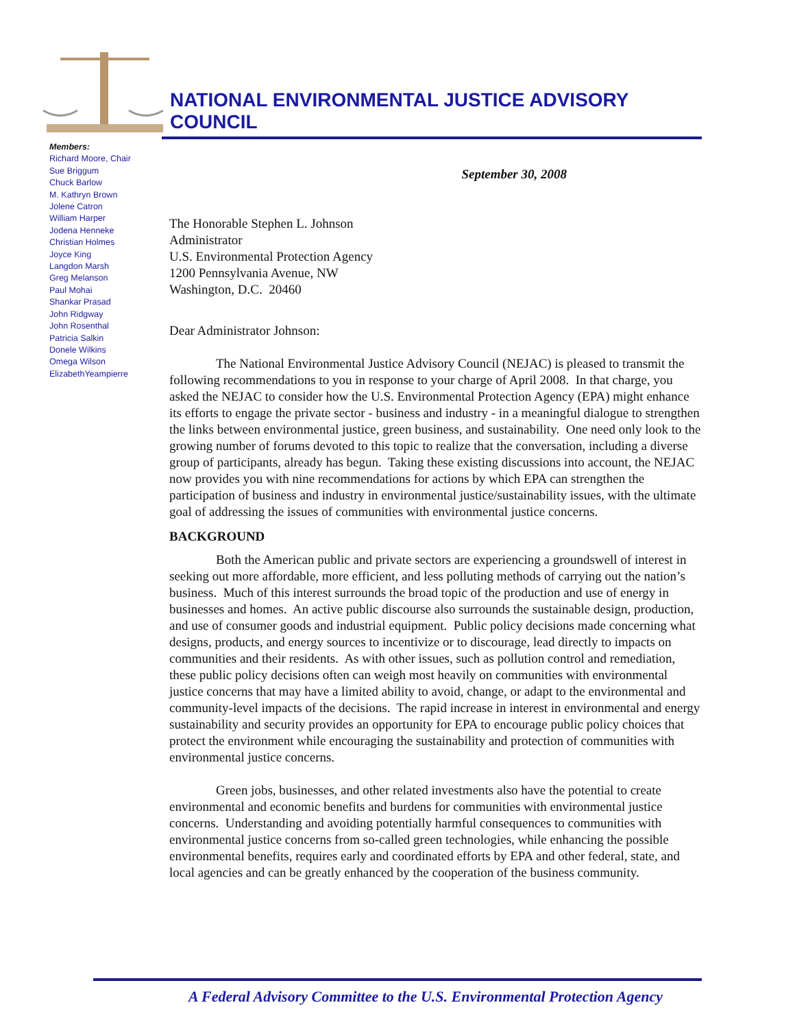NATIONAL ENVIRONMENTAL JUSTICE ADVISORY
COUNCIL
Members:
Richard Moore, Chair
Sue Briggum
Chuck Barlow
M. Kathryn Brown
Jolene Catron
William Harper
Jodena Henneke
Christian Holmes
Joyce King
Langdon Marsh
Greg Melanson
Paul Mohai
Shankar Prasad
John Ridgway
John Rosenthal
Patricia Salkin
Donele Wilkins
Omega Wilson
ElizabethYeampierre
September 30, 2008
The Honorable Stephen L. Johnson
Administrator
U.S. Environmental Protection Agency
1200 Pennsylvania Avenue, NW
Washington, D.C. 20460
Dear Administrator Johnson:
The National Environmental Justice Advisory Council (NEJAC) is pleased to transmit the following recommendations to you in response to your charge of April 2008. In that charge, you asked the NEJAC to consider how the U.S. Environmental Protection Agency (EPA) might enhance its efforts to engage the private sector - business and industry - in a meaningful dialogue to strengthen the links between environmental justice, green business, and sustainability. One need only look to the growing number of forums devoted to this topic to realize that the conversation, including a diverse group of participants, already has begun. Taking these existing discussions into account, the NEJAC now provides you with nine recommendations for actions by which EPA can strengthen the participation of business and industry in environmental justice/sustainability issues, with the ultimate goal of addressing the issues of communities with environmental justice concerns.
BACKGROUND
Both the American public and private sectors are experiencing a groundswell of interest in seeking out more affordable, more efficient, and less polluting methods of carrying out the nation’s business. Much of this interest surrounds the broad topic of the production and use of energy in businesses and homes. An active public discourse also surrounds the sustainable design, production, and use of consumer goods and industrial equipment. Public policy decisions made concerning what designs, products, and energy sources to incentivize or to discourage, lead directly to impacts on communities and their residents. As with other issues, such as pollution control and remediation, these public policy decisions often can weigh most heavily on communities with environmental justice concerns that may have a limited ability to avoid, change, or adapt to the environmental and community-level impacts of the decisions. The rapid increase in interest in environmental and energy sustainability and security provides an opportunity for EPA to encourage public policy choices that protect the environment while encouraging the sustainability and protection of communities with environmental justice concerns.
Green jobs, businesses, and other related investments also have the potential to create environmental and economic benefits and burdens for communities with environmental justice concerns. Understanding and avoiding potentially harmful consequences to communities with environmental justice concerns from so-called green technologies, while enhancing the possible environmental benefits, requires early and coordinated efforts by EPA and other federal, state, and local agencies and can be greatly enhanced by the cooperation of the business community.
A Federal Advisory Committee to the U.S. Environmental Protection Agency